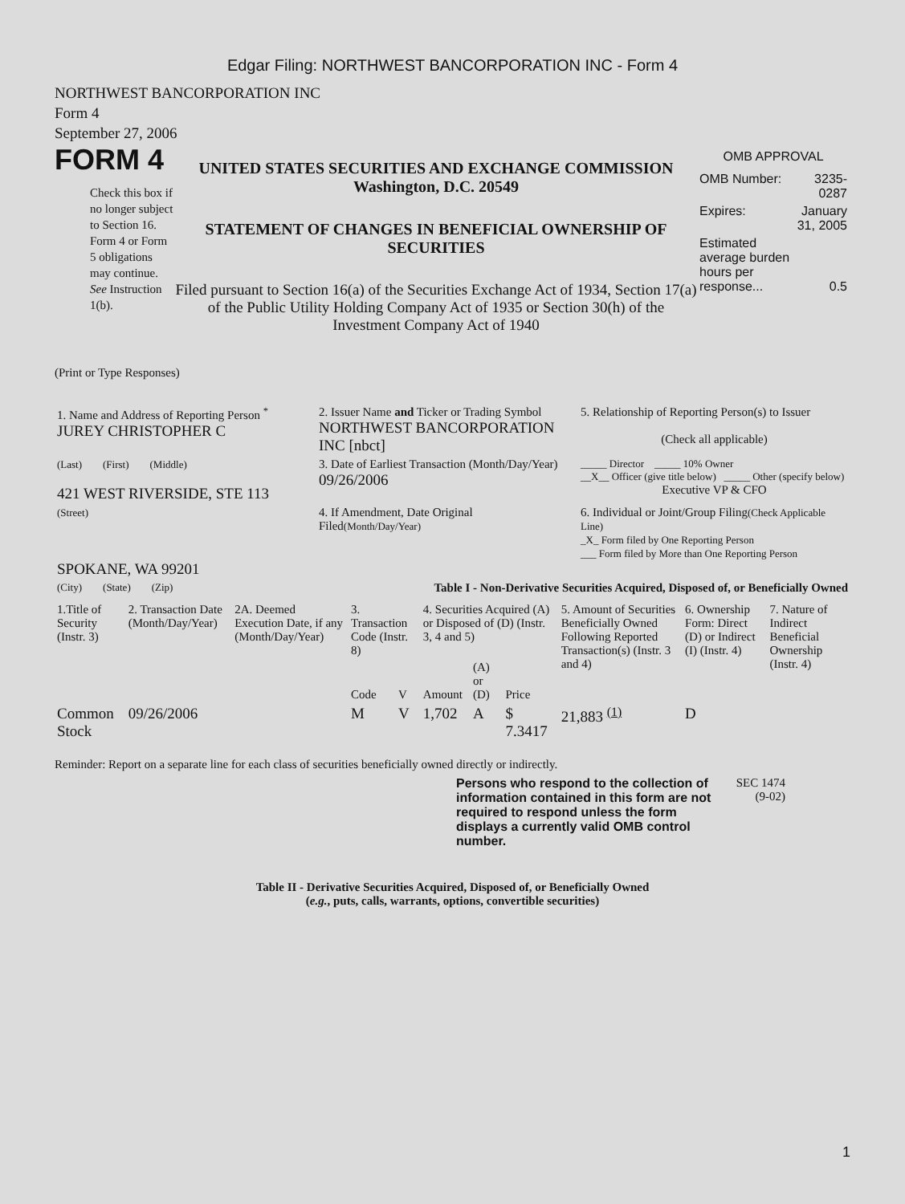Edgar Filing: NORTHWEST BANCORPORATION INC - Form 4
NORTHWEST BANCORPORATION INC
Form 4
September 27, 2006
FORM 4
Check this box if no longer subject to Section 16. Form 4 or Form 5 obligations may continue. See Instruction 1(b).
UNITED STATES SECURITIES AND EXCHANGE COMMISSION
Washington, D.C. 20549
STATEMENT OF CHANGES IN BENEFICIAL OWNERSHIP OF SECURITIES
Filed pursuant to Section 16(a) of the Securities Exchange Act of 1934, Section 17(a) of the Public Utility Holding Company Act of 1935 or Section 30(h) of the Investment Company Act of 1940
OMB APPROVAL
| OMB Number: | 3235-0287 |
| Expires: | January 31, 2005 |
| Estimated average burden hours per response... | 0.5 |
(Print or Type Responses)
| 1. Name and Address of Reporting Person <sup>*</sup> JUREY CHRISTOPHER C | 2. Issuer Name and Ticker or Trading Symbol NORTHWEST BANCORPORATION INC [nbct] | 5. Relationship of Reporting Person(s) to Issuer (Check all applicable) |
| (Last) (First) (Middle) 421 WEST RIVERSIDE, STE 113 | 3. Date of Earliest Transaction (Month/Day/Year) 09/26/2006 | _____ Director _____ 10% Owner __X__ Officer (give title below) _____ Other (specify below) Executive VP & CFO |
| (Street) SPOKANE, WA 99201 | 4. If Amendment, Date Original Filed (Month/Day/Year) | 6. Individual or Joint/Group Filing (Check Applicable Line) _X_ Form filed by One Reporting Person ___ Form filed by More than One Reporting Person |
| (City) (State) (Zip) | Table I - Non-Derivative Securities Acquired, Disposed of, or Beneficially Owned | |
| 1.Title of Security (Instr. 3) | 2. Transaction Date (Month/Day/Year) | 2A. Deemed Execution Date, if any (Month/Day/Year) | 3. Transaction Code (Instr. 8) | | 4. Securities Acquired (A) or Disposed of (D) (Instr. 3, 4 and 5) | | | 5. Amount of Securities Beneficially Owned Following Reported Transaction(s) (Instr. 3 and 4) | 6. Ownership Form: Direct (D) or Indirect (I) (Instr. 4) | 7. Nature of Indirect Beneficial Ownership (Instr. 4) |
| --- | --- | --- | --- | --- | --- | --- | --- | --- | --- | --- |
| | | | Code | V | Amount | (A) or (D) | Price | | | |
| Common Stock | 09/26/2006 | | M | V | 1,702 | A | $ 7.3417 | 21,883 <sup>(1)</sup> | D | |
Reminder: Report on a separate line for each class of securities beneficially owned directly or indirectly.
Persons who respond to the collection of information contained in this form are not required to respond unless the form displays a currently valid OMB control number.
SEC 1474 (9-02)
Table II - Derivative Securities Acquired, Disposed of, or Beneficially Owned
(e.g., puts, calls, warrants, options, convertible securities)
1